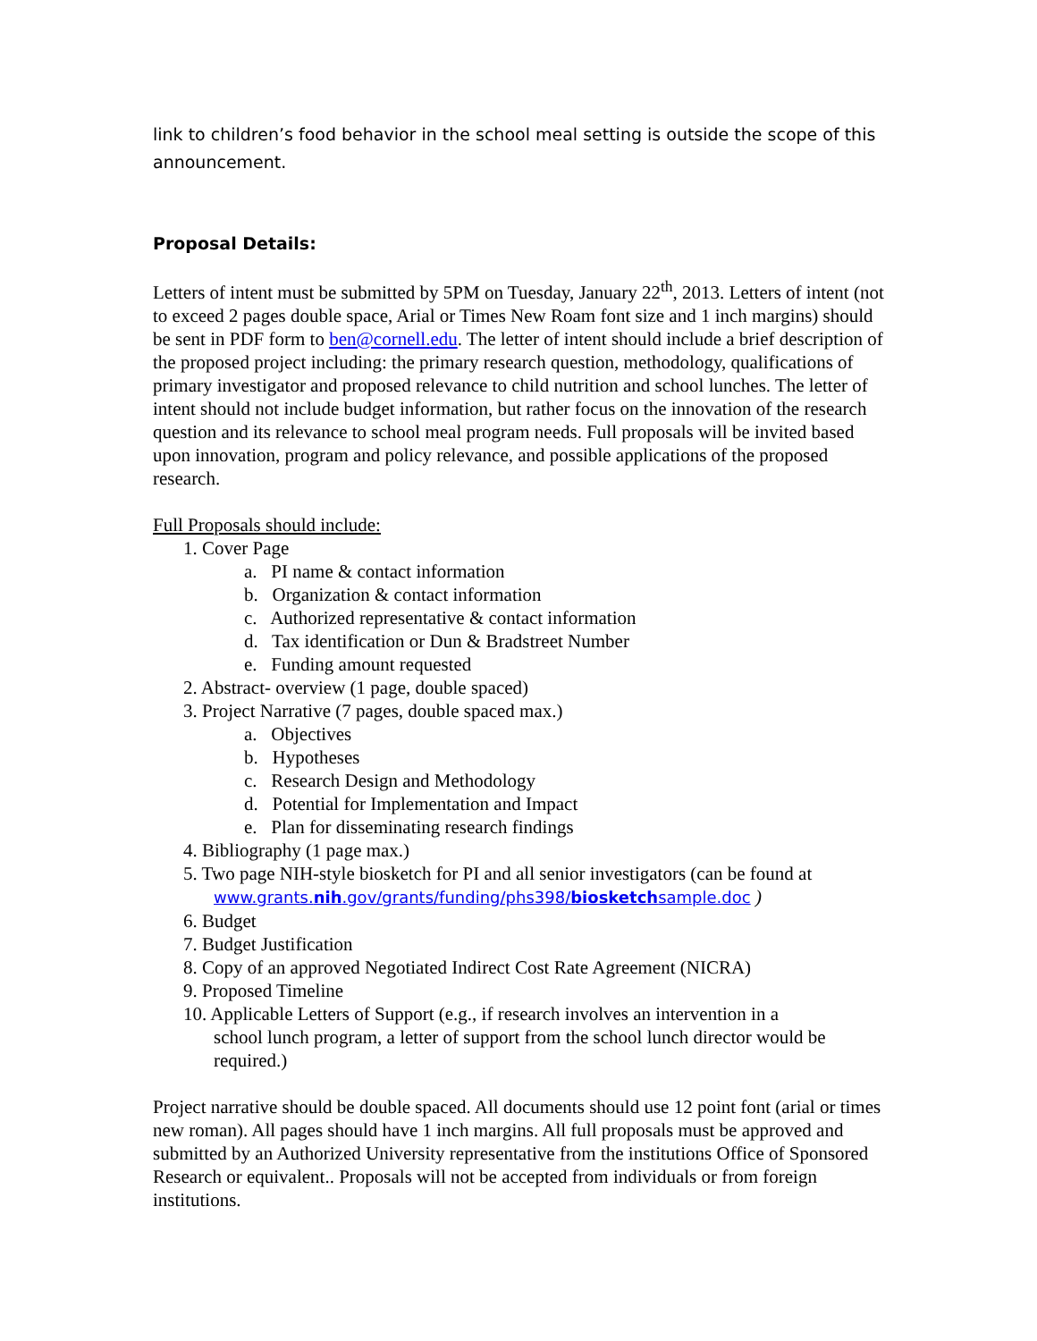link to children’s food behavior in the school meal setting is outside the scope of this announcement.
Proposal Details:
Letters of intent must be submitted by 5PM on Tuesday, January 22<sup>th</sup>, 2013. Letters of intent (not to exceed 2 pages double space, Arial or Times New Roam font size and 1 inch margins) should be sent in PDF form to ben@cornell.edu. The letter of intent should include a brief description of the proposed project including: the primary research question, methodology, qualifications of primary investigator and proposed relevance to child nutrition and school lunches. The letter of intent should not include budget information, but rather focus on the innovation of the research question and its relevance to school meal program needs. Full proposals will be invited based upon innovation, program and policy relevance, and possible applications of the proposed research.
Full Proposals should include:
1. Cover Page
a. PI name & contact information
b. Organization & contact information
c. Authorized representative & contact information
d. Tax identification or Dun & Bradstreet Number
e. Funding amount requested
2. Abstract- overview (1 page, double spaced)
3. Project Narrative (7 pages, double spaced max.)
a. Objectives
b. Hypotheses
c. Research Design and Methodology
d. Potential for Implementation and Impact
e. Plan for disseminating research findings
4. Bibliography (1 page max.)
5. Two page NIH-style biosketch for PI and all senior investigators (can be found at
www.grants.nih.gov/grants/funding/phs398/biosketchsample.doc )
6. Budget
7. Budget Justification
8. Copy of an approved Negotiated Indirect Cost Rate Agreement (NICRA)
9. Proposed Timeline
10. Applicable Letters of Support (e.g., if research involves an intervention in a
school lunch program, a letter of support from the school lunch director would be
required.)
Project narrative should be double spaced. All documents should use 12 point font (arial or times new roman). All pages should have 1 inch margins. All full proposals must be approved and submitted by an Authorized University representative from the institutions Office of Sponsored Research or equivalent.. Proposals will not be accepted from individuals or from foreign institutions.